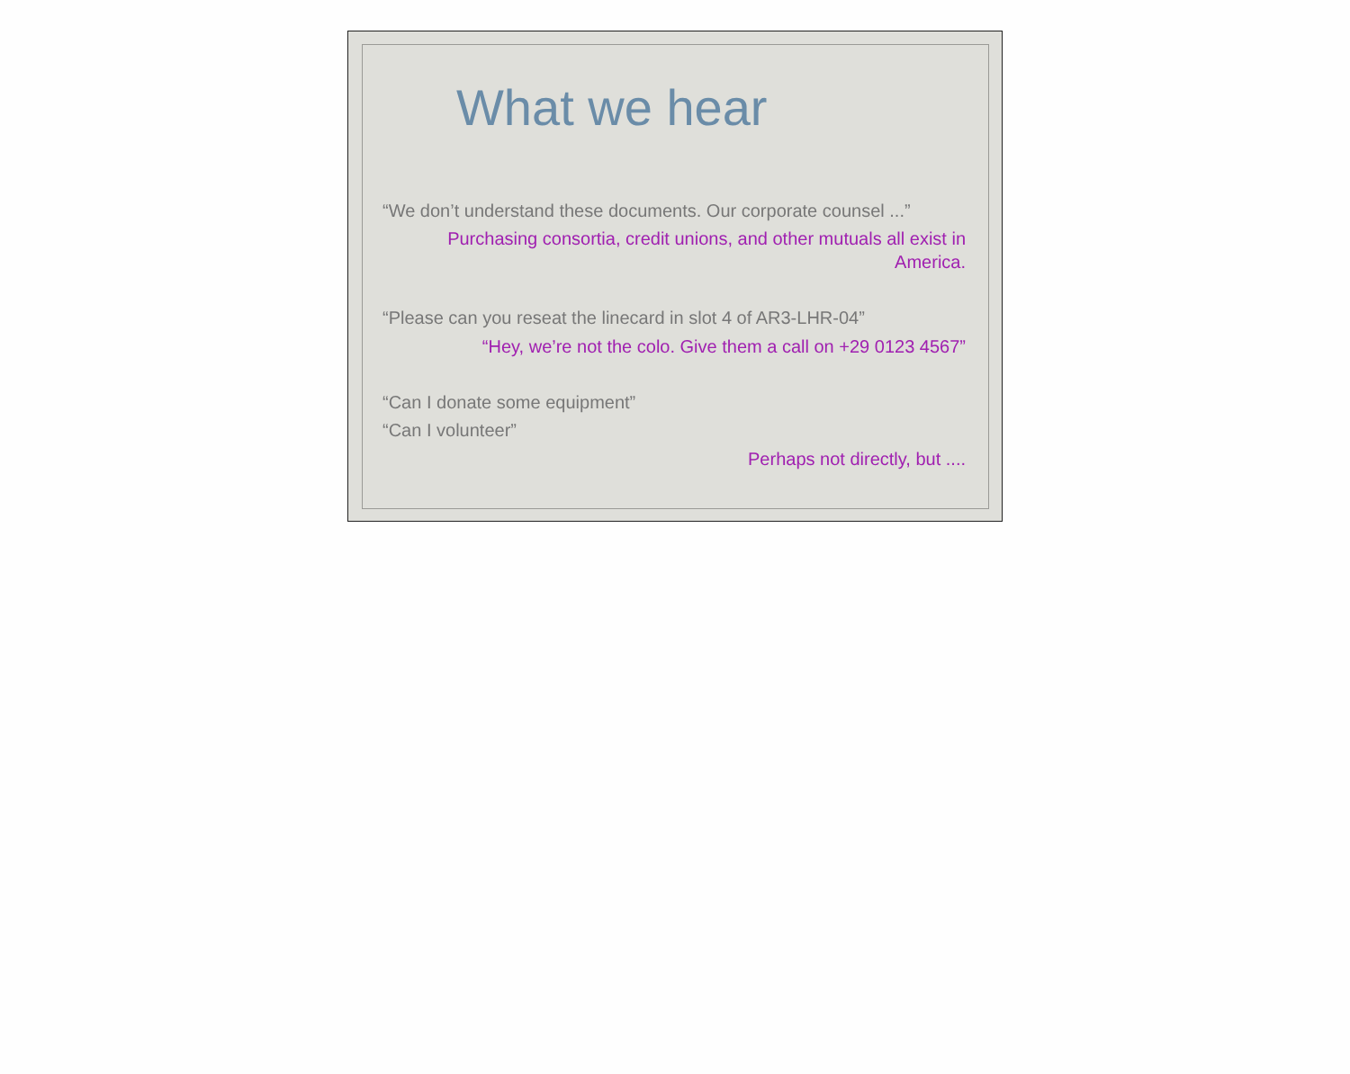What we hear
“We don’t understand these documents. Our corporate counsel ...”
Purchasing consortia, credit unions, and other mutuals all exist in America.
“Please can you reseat the linecard in slot 4 of AR3-LHR-04”
“Hey, we’re not the colo. Give them a call on +29 0123 4567”
“Can I donate some equipment”
“Can I volunteer”
Perhaps not directly, but ....